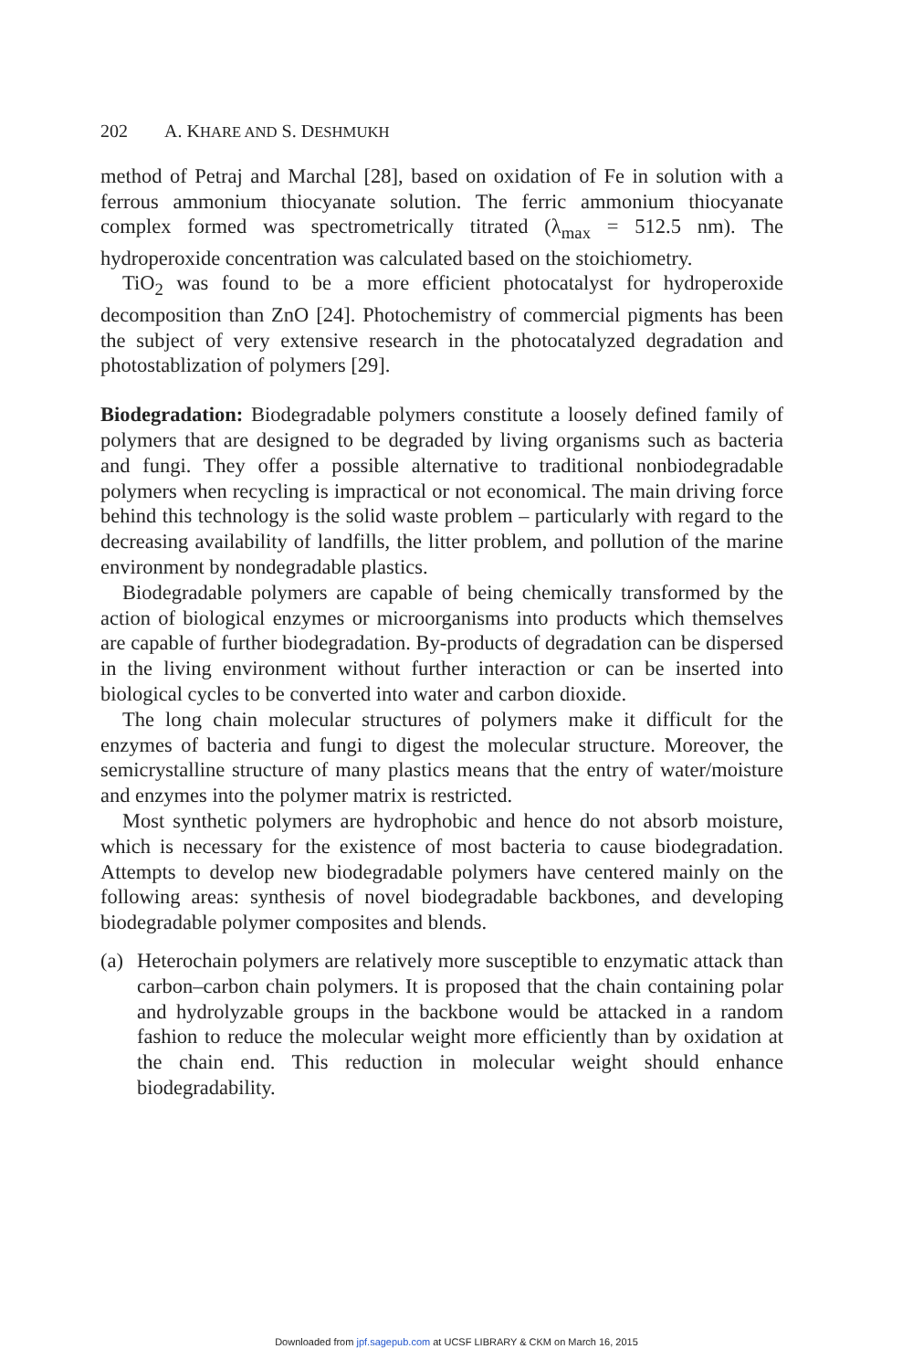202 A. KHARE AND S. DESHMUKH
method of Petraj and Marchal [28], based on oxidation of Fe in solution with a ferrous ammonium thiocyanate solution. The ferric ammonium thiocyanate complex formed was spectrometrically titrated (λ<sub>max</sub> = 512.5 nm). The hydroperoxide concentration was calculated based on the stoichiometry.
TiO<sub>2</sub> was found to be a more efficient photocatalyst for hydroperoxide decomposition than ZnO [24]. Photochemistry of commercial pigments has been the subject of very extensive research in the photocatalyzed degradation and photostablization of polymers [29].
Biodegradation: Biodegradable polymers constitute a loosely defined family of polymers that are designed to be degraded by living organisms such as bacteria and fungi. They offer a possible alternative to traditional nonbiodegradable polymers when recycling is impractical or not economical. The main driving force behind this technology is the solid waste problem – particularly with regard to the decreasing availability of landfills, the litter problem, and pollution of the marine environment by nondegradable plastics.
Biodegradable polymers are capable of being chemically transformed by the action of biological enzymes or microorganisms into products which themselves are capable of further biodegradation. By-products of degradation can be dispersed in the living environment without further interaction or can be inserted into biological cycles to be converted into water and carbon dioxide.
The long chain molecular structures of polymers make it difficult for the enzymes of bacteria and fungi to digest the molecular structure. Moreover, the semicrystalline structure of many plastics means that the entry of water/moisture and enzymes into the polymer matrix is restricted.
Most synthetic polymers are hydrophobic and hence do not absorb moisture, which is necessary for the existence of most bacteria to cause biodegradation. Attempts to develop new biodegradable polymers have centered mainly on the following areas: synthesis of novel biodegradable backbones, and developing biodegradable polymer composites and blends.
(a)
Heterochain polymers are relatively more susceptible to enzymatic attack than carbon–carbon chain polymers. It is proposed that the chain containing polar and hydrolyzable groups in the backbone would be attacked in a random fashion to reduce the molecular weight more efficiently than by oxidation at the chain end. This reduction in molecular weight should enhance biodegradability.
Downloaded from jpf.sagepub.com at UCSF LIBRARY & CKM on March 16, 2015